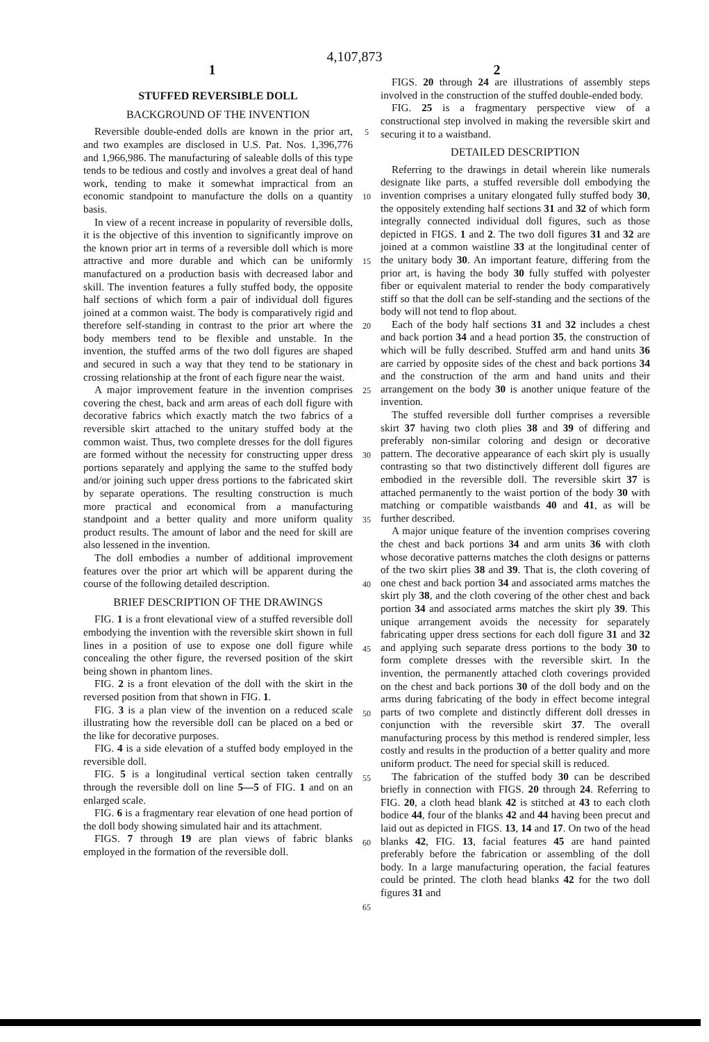4,107,873
1 2
STUFFED REVERSIBLE DOLL
BACKGROUND OF THE INVENTION
Reversible double-ended dolls are known in the prior art, and two examples are disclosed in U.S. Pat. Nos. 1,396,776 and 1,966,986. The manufacturing of saleable dolls of this type tends to be tedious and costly and involves a great deal of hand work, tending to make it somewhat impractical from an economic standpoint to manufacture the dolls on a quantity basis.
In view of a recent increase in popularity of reversible dolls, it is the objective of this invention to significantly improve on the known prior art in terms of a reversible doll which is more attractive and more durable and which can be uniformly manufactured on a production basis with decreased labor and skill. The invention features a fully stuffed body, the opposite half sections of which form a pair of individual doll figures joined at a common waist. The body is comparatively rigid and therefore self-standing in contrast to the prior art where the body members tend to be flexible and unstable. In the invention, the stuffed arms of the two doll figures are shaped and secured in such a way that they tend to be stationary in crossing relationship at the front of each figure near the waist.
A major improvement feature in the invention comprises covering the chest, back and arm areas of each doll figure with decorative fabrics which exactly match the two fabrics of a reversible skirt attached to the unitary stuffed body at the common waist. Thus, two complete dresses for the doll figures are formed without the necessity for constructing upper dress portions separately and applying the same to the stuffed body and/or joining such upper dress portions to the fabricated skirt by separate operations. The resulting construction is much more practical and economical from a manufacturing standpoint and a better quality and more uniform quality product results. The amount of labor and the need for skill are also lessened in the invention.
The doll embodies a number of additional improvement features over the prior art which will be apparent during the course of the following detailed description.
BRIEF DESCRIPTION OF THE DRAWINGS
FIG. 1 is a front elevational view of a stuffed reversible doll embodying the invention with the reversible skirt shown in full lines in a position of use to expose one doll figure while concealing the other figure, the reversed position of the skirt being shown in phantom lines.
FIG. 2 is a front elevation of the doll with the skirt in the reversed position from that shown in FIG. 1.
FIG. 3 is a plan view of the invention on a reduced scale illustrating how the reversible doll can be placed on a bed or the like for decorative purposes.
FIG. 4 is a side elevation of a stuffed body employed in the reversible doll.
FIG. 5 is a longitudinal vertical section taken centrally through the reversible doll on line 5—5 of FIG. 1 and on an enlarged scale.
FIG. 6 is a fragmentary rear elevation of one head portion of the doll body showing simulated hair and its attachment.
FIGS. 7 through 19 are plan views of fabric blanks employed in the formation of the reversible doll.
5
10
15
20
25
30
35
40
45
50
55
60
65
FIGS. 20 through 24 are illustrations of assembly steps involved in the construction of the stuffed double-ended body.
FIG. 25 is a fragmentary perspective view of a constructional step involved in making the reversible skirt and securing it to a waistband.
DETAILED DESCRIPTION
Referring to the drawings in detail wherein like numerals designate like parts, a stuffed reversible doll embodying the invention comprises a unitary elongated fully stuffed body 30, the oppositely extending half sections 31 and 32 of which form integrally connected individual doll figures, such as those depicted in FIGS. 1 and 2. The two doll figures 31 and 32 are joined at a common waistline 33 at the longitudinal center of the unitary body 30. An important feature, differing from the prior art, is having the body 30 fully stuffed with polyester fiber or equivalent material to render the body comparatively stiff so that the doll can be self-standing and the sections of the body will not tend to flop about.
Each of the body half sections 31 and 32 includes a chest and back portion 34 and a head portion 35, the construction of which will be fully described. Stuffed arm and hand units 36 are carried by opposite sides of the chest and back portions 34 and the construction of the arm and hand units and their arrangement on the body 30 is another unique feature of the invention.
The stuffed reversible doll further comprises a reversible skirt 37 having two cloth plies 38 and 39 of differing and preferably non-similar coloring and design or decorative pattern. The decorative appearance of each skirt ply is usually contrasting so that two distinctively different doll figures are embodied in the reversible doll. The reversible skirt 37 is attached permanently to the waist portion of the body 30 with matching or compatible waistbands 40 and 41, as will be further described.
A major unique feature of the invention comprises covering the chest and back portions 34 and arm units 36 with cloth whose decorative patterns matches the cloth designs or patterns of the two skirt plies 38 and 39. That is, the cloth covering of one chest and back portion 34 and associated arms matches the skirt ply 38, and the cloth covering of the other chest and back portion 34 and associated arms matches the skirt ply 39. This unique arrangement avoids the necessity for separately fabricating upper dress sections for each doll figure 31 and 32 and applying such separate dress portions to the body 30 to form complete dresses with the reversible skirt. In the invention, the permanently attached cloth coverings provided on the chest and back portions 30 of the doll body and on the arms during fabricating of the body in effect become integral parts of two complete and distinctly different doll dresses in conjunction with the reversible skirt 37. The overall manufacturing process by this method is rendered simpler, less costly and results in the production of a better quality and more uniform product. The need for special skill is reduced.
The fabrication of the stuffed body 30 can be described briefly in connection with FIGS. 20 through 24. Referring to FIG. 20, a cloth head blank 42 is stitched at 43 to each cloth bodice 44, four of the blanks 42 and 44 having been precut and laid out as depicted in FIGS. 13, 14 and 17. On two of the head blanks 42, FIG. 13, facial features 45 are hand painted preferably before the fabrication or assembling of the doll body. In a large manufacturing operation, the facial features could be printed. The cloth head blanks 42 for the two doll figures 31 and